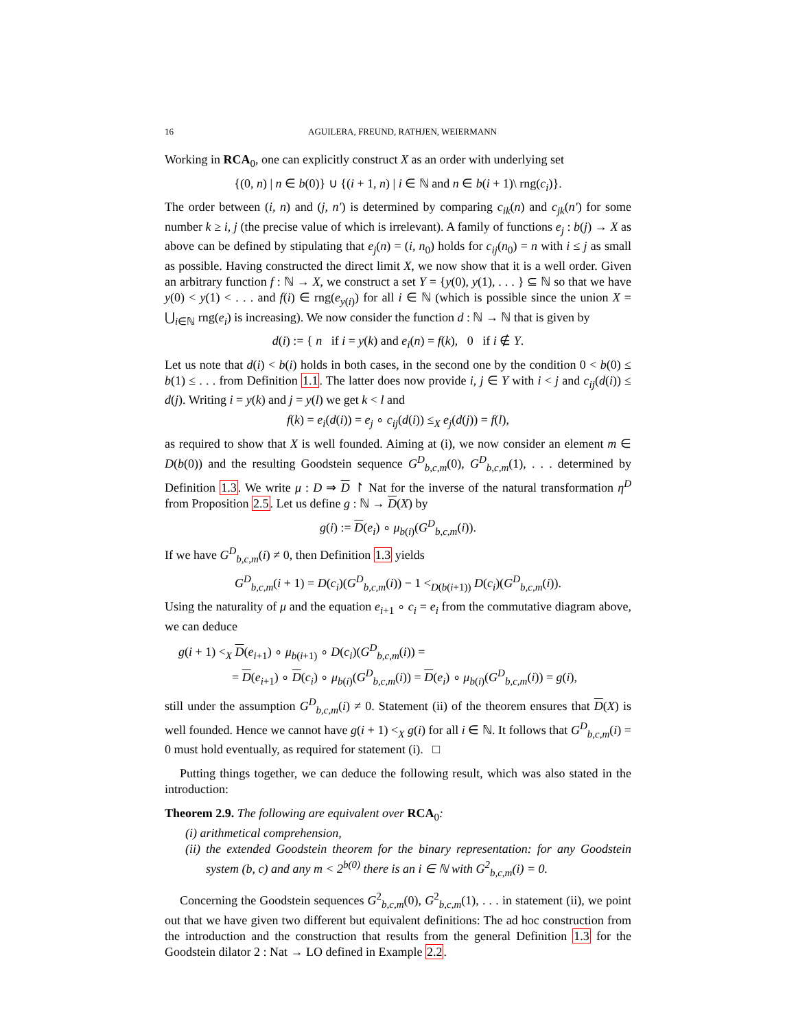16 AGUILERA, FREUND, RATHJEN, WEIERMANN
Working in RCA<sub>0</sub>, one can explicitly construct X as an order with underlying set
{(0, n) | n ∈ b(0)} ∪ {(i + 1, n) | i ∈ ℕ and n ∈ b(i + 1)\ rng(c<sub>i</sub>)}.
The order between (i, n) and (j, n′) is determined by comparing c<sub>ik</sub>(n) and c<sub>jk</sub>(n′) for some number k ≥ i, j (the precise value of which is irrelevant). A family of functions e<sub>j</sub> : b(j) → X as above can be defined by stipulating that e<sub>j</sub>(n) = (i, n<sub>0</sub>) holds for c<sub>ij</sub>(n<sub>0</sub>) = n with i ≤ j as small as possible. Having constructed the direct limit X, we now show that it is a well order. Given an arbitrary function f : ℕ → X, we construct a set Y = {y(0), y(1), . . . } ⊆ ℕ so that we have y(0) < y(1) < . . . and f(i) ∈ rng(e<sub>y(i)</sub>) for all i ∈ ℕ (which is possible since the union X = ⋃<sub>i∈ℕ</sub> rng(e<sub>i</sub>) is increasing). We now consider the function d : ℕ → ℕ that is given by
d(i) := { n if i = y(k) and e<sub>i</sub>(n) = f(k), 0 if i ∉ Y.
Let us note that d(i) < b(i) holds in both cases, in the second one by the condition 0 < b(0) ≤ b(1) ≤ . . . from Definition 1.1. The latter does now provide i, j ∈ Y with i < j and c<sub>ij</sub>(d(i)) ≤ d(j). Writing i = y(k) and j = y(l) we get k < l and
f(k) = e<sub>i</sub>(d(i)) = e<sub>j</sub> ∘ c<sub>ij</sub>(d(i)) ≤<sub>X</sub> e<sub>j</sub>(d(j)) = f(l),
as required to show that X is well founded. Aiming at (i), we now consider an element m ∈ D(b(0)) and the resulting Goodstein sequence G<sup>D</sup><sub>b,c,m</sub>(0), G<sup>D</sup><sub>b,c,m</sub>(1), . . . determined by Definition 1.3. We write μ : D ⇒ D ↾ Nat for the inverse of the natural transformation η<sup>D</sup> from Proposition 2.5. Let us define g : ℕ → D(X) by
g(i) := D(e<sub>i</sub>) ∘ μ<sub>b(i)</sub>(G<sup>D</sup><sub>b,c,m</sub>(i)).
If we have G<sup>D</sup><sub>b,c,m</sub>(i) ≠ 0, then Definition 1.3 yields
G<sup>D</sup><sub>b,c,m</sub>(i + 1) = D(c<sub>i</sub>)(G<sup>D</sup><sub>b,c,m</sub>(i)) − 1 <<sub>D(b(i+1))</sub> D(c<sub>i</sub>)(G<sup>D</sup><sub>b,c,m</sub>(i)).
Using the naturality of μ and the equation e<sub>i+1</sub> ∘ c<sub>i</sub> = e<sub>i</sub> from the commutative diagram above, we can deduce
g(i + 1) <<sub>X</sub> D(e<sub>i+1</sub>) ∘ μ<sub>b(i+1)</sub> ∘ D(c<sub>i</sub>)(G<sup>D</sup><sub>b,c,m</sub>(i)) =
= D(e<sub>i+1</sub>) ∘ D(c<sub>i</sub>) ∘ μ<sub>b(i)</sub>(G<sup>D</sup><sub>b,c,m</sub>(i)) = D(e<sub>i</sub>) ∘ μ<sub>b(i)</sub>(G<sup>D</sup><sub>b,c,m</sub>(i)) = g(i),
still under the assumption G<sup>D</sup><sub>b,c,m</sub>(i) ≠ 0. Statement (ii) of the theorem ensures that D(X) is well founded. Hence we cannot have g(i + 1) <<sub>X</sub> g(i) for all i ∈ ℕ. It follows that G<sup>D</sup><sub>b,c,m</sub>(i) = 0 must hold eventually, as required for statement (i). □
Putting things together, we can deduce the following result, which was also stated in the introduction:
Theorem 2.9. The following are equivalent over RCA<sub>0</sub>:
(i) arithmetical comprehension,
(ii) the extended Goodstein theorem for the binary representation: for any Goodstein system (b, c) and any m < 2<sup>b(0)</sup> there is an i ∈ ℕ with G<sup>2</sup><sub>b,c,m</sub>(i) = 0.
Concerning the Goodstein sequences G<sup>2</sup><sub>b,c,m</sub>(0), G<sup>2</sup><sub>b,c,m</sub>(1), . . . in statement (ii), we point out that we have given two different but equivalent definitions: The ad hoc construction from the introduction and the construction that results from the general Definition 1.3 for the Goodstein dilator 2 : Nat → LO defined in Example 2.2.